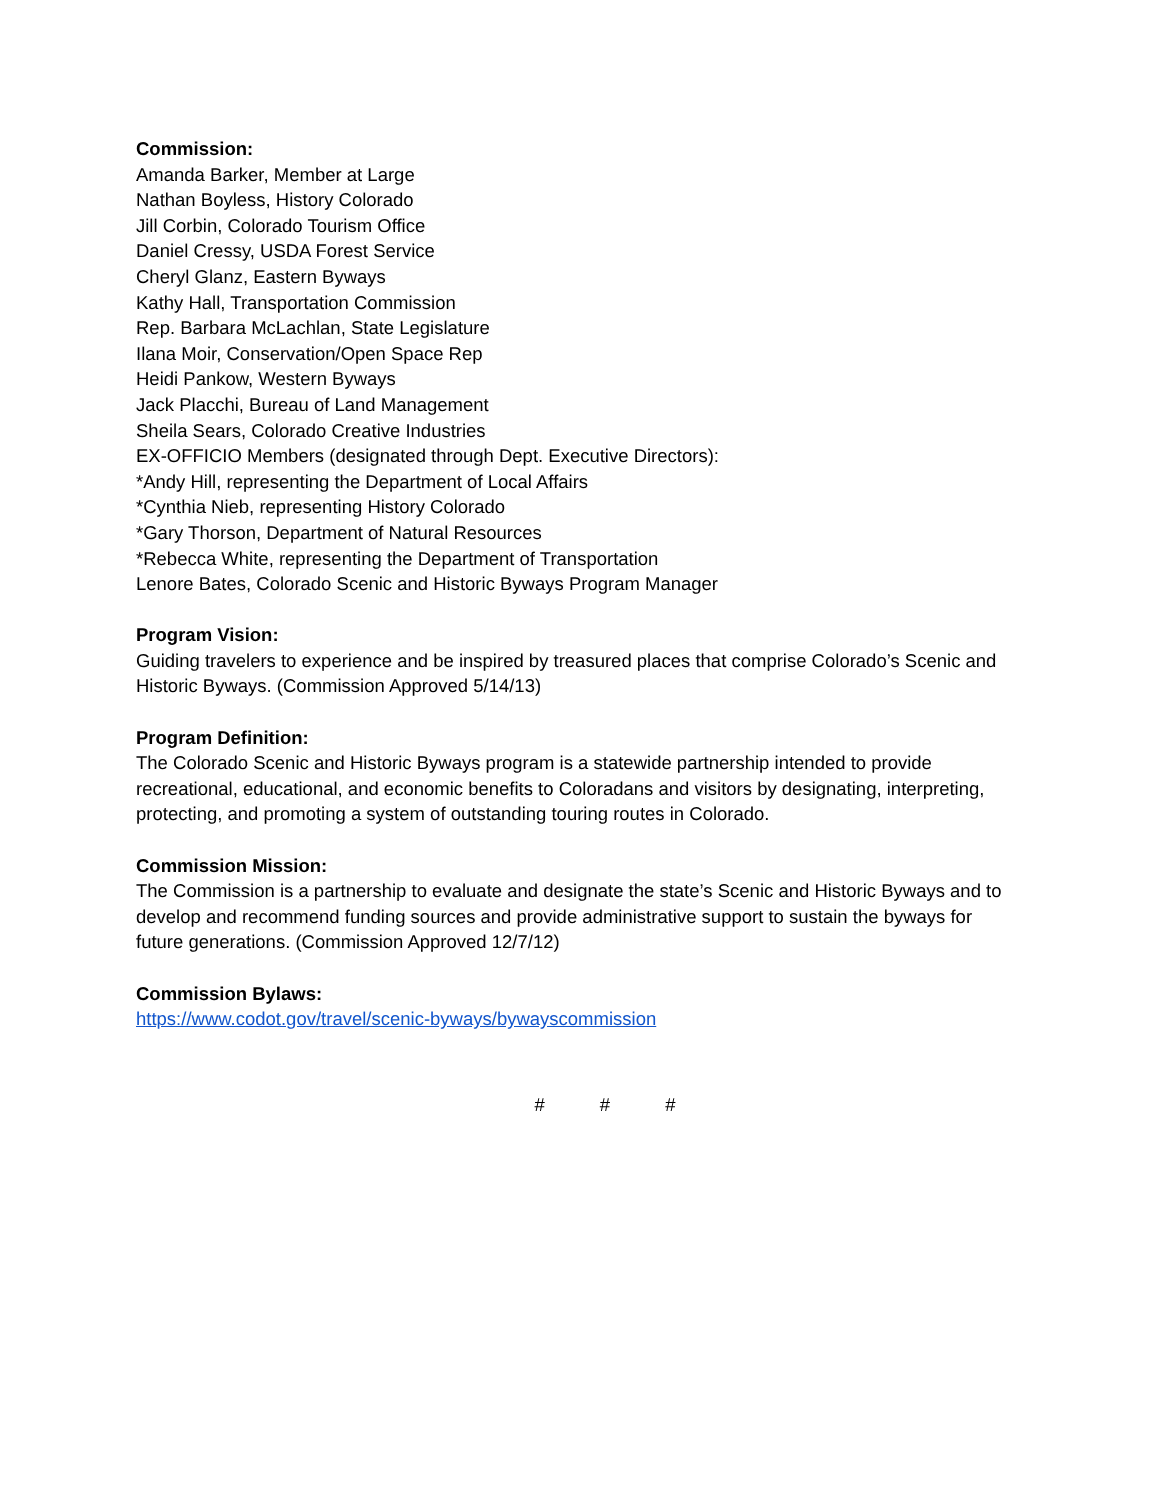Commission:
Amanda Barker, Member at Large
Nathan Boyless, History Colorado
Jill Corbin, Colorado Tourism Office
Daniel Cressy, USDA Forest Service
Cheryl Glanz, Eastern Byways
Kathy Hall, Transportation Commission
Rep. Barbara McLachlan, State Legislature
Ilana Moir, Conservation/Open Space Rep
Heidi Pankow, Western Byways
Jack Placchi, Bureau of Land Management
Sheila Sears, Colorado Creative Industries
EX-OFFICIO Members (designated through Dept. Executive Directors):
*Andy Hill, representing the Department of Local Affairs
*Cynthia Nieb, representing History Colorado
*Gary Thorson, Department of Natural Resources
*Rebecca White, representing the Department of Transportation
Lenore Bates, Colorado Scenic and Historic Byways Program Manager
Program Vision:
Guiding travelers to experience and be inspired by treasured places that comprise Colorado’s Scenic and Historic Byways. (Commission Approved 5/14/13)
Program Definition:
The Colorado Scenic and Historic Byways program is a statewide partnership intended to provide recreational, educational, and economic benefits to Coloradans and visitors by designating, interpreting, protecting, and promoting a system of outstanding touring routes in Colorado.
Commission Mission:
The Commission is a partnership to evaluate and designate the state’s Scenic and Historic Byways and to develop and recommend funding sources and provide administrative support to sustain the byways for future generations. (Commission Approved 12/7/12)
Commission Bylaws:
https://www.codot.gov/travel/scenic-byways/bywayscommission
# # #